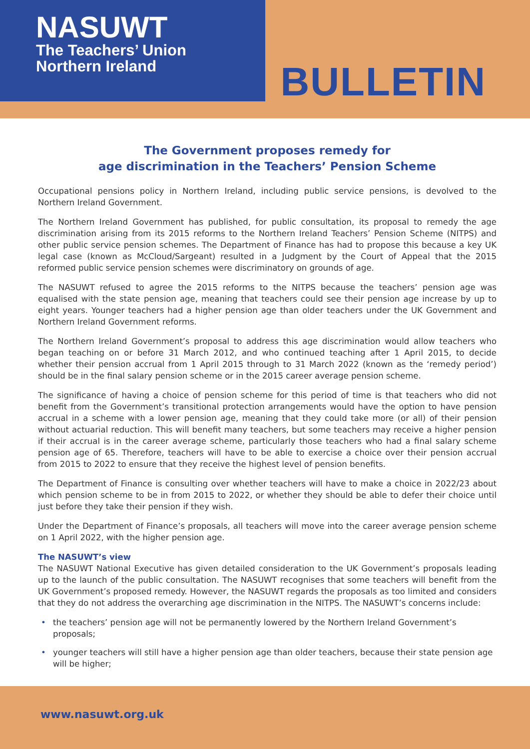NASUWT
The Teachers’ Union
Northern Ireland
BULLETIN
The Government proposes remedy for
age discrimination in the Teachers’ Pension Scheme
Occupational pensions policy in Northern Ireland, including public service pensions, is devolved to the Northern Ireland Government.
The Northern Ireland Government has published, for public consultation, its proposal to remedy the age discrimination arising from its 2015 reforms to the Northern Ireland Teachers’ Pension Scheme (NITPS) and other public service pension schemes. The Department of Finance has had to propose this because a key UK legal case (known as McCloud/Sargeant) resulted in a Judgment by the Court of Appeal that the 2015 reformed public service pension schemes were discriminatory on grounds of age.
The NASUWT refused to agree the 2015 reforms to the NITPS because the teachers’ pension age was equalised with the state pension age, meaning that teachers could see their pension age increase by up to eight years. Younger teachers had a higher pension age than older teachers under the UK Government and Northern Ireland Government reforms.
The Northern Ireland Government’s proposal to address this age discrimination would allow teachers who began teaching on or before 31 March 2012, and who continued teaching after 1 April 2015, to decide whether their pension accrual from 1 April 2015 through to 31 March 2022 (known as the ‘remedy period’) should be in the final salary pension scheme or in the 2015 career average pension scheme.
The significance of having a choice of pension scheme for this period of time is that teachers who did not benefit from the Government’s transitional protection arrangements would have the option to have pension accrual in a scheme with a lower pension age, meaning that they could take more (or all) of their pension without actuarial reduction. This will benefit many teachers, but some teachers may receive a higher pension if their accrual is in the career average scheme, particularly those teachers who had a final salary scheme pension age of 65. Therefore, teachers will have to be able to exercise a choice over their pension accrual from 2015 to 2022 to ensure that they receive the highest level of pension benefits.
The Department of Finance is consulting over whether teachers will have to make a choice in 2022/23 about which pension scheme to be in from 2015 to 2022, or whether they should be able to defer their choice until just before they take their pension if they wish.
Under the Department of Finance’s proposals, all teachers will move into the career average pension scheme on 1 April 2022, with the higher pension age.
The NASUWT’s view
The NASUWT National Executive has given detailed consideration to the UK Government’s proposals leading up to the launch of the public consultation. The NASUWT recognises that some teachers will benefit from the UK Government’s proposed remedy. However, the NASUWT regards the proposals as too limited and considers that they do not address the overarching age discrimination in the NITPS. The NASUWT’s concerns include:
• the teachers’ pension age will not be permanently lowered by the Northern Ireland Government’s proposals;
• younger teachers will still have a higher pension age than older teachers, because their state pension age will be higher;
www.nasuwt.org.uk